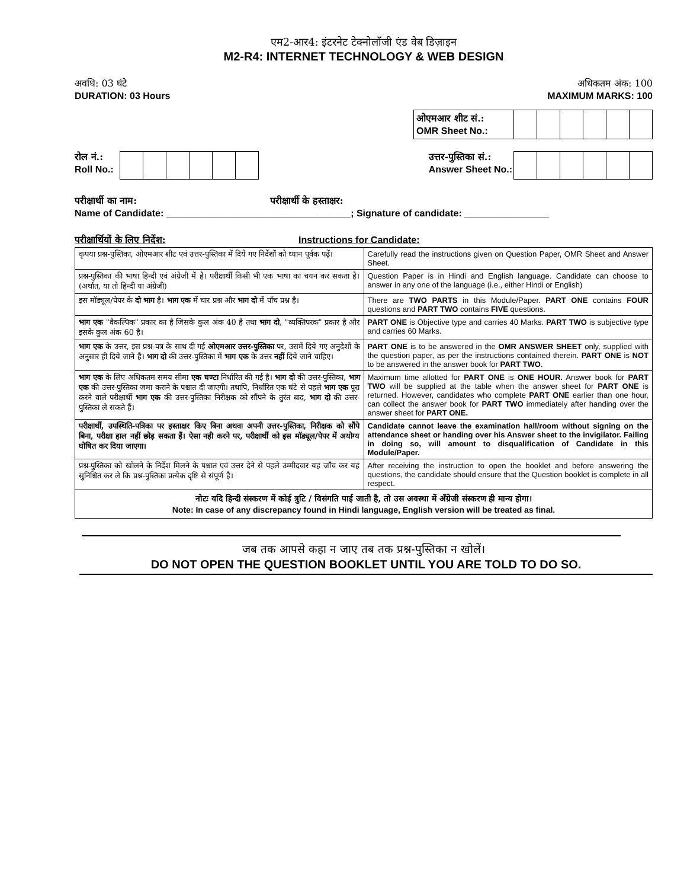एम2-आर4: इंटरनेट टेक्नोलॉजी एंड वेब डिज़ाइन
M2-R4: INTERNET TECHNOLOGY & WEB DESIGN
अवधि: 03 घंटे
DURATION: 03 Hours
अधिकतम अंक: 100
MAXIMUM MARKS: 100
| ओएमआर शीट सं.: OMR Sheet No.: | | | | | | |
रोल नं.:
Roll No.:
उत्तर-पुस्तिका सं.:
Answer Sheet No.:
परीक्षार्थी का नाम: परीक्षार्थी के हस्ताक्षर:
Name of Candidate: ___________________________________; Signature of candidate: ________________
परीक्षार्थियों के लिए निर्देश: Instructions for Candidate:
| कृपया प्रश्न-पुस्तिका, ओएमआर शीट एवं उत्तर-पुस्तिका में दिये गए निर्देशों को ध्यान पूर्वक पढ़ें। | Carefully read the instructions given on Question Paper, OMR Sheet and Answer Sheet. |
| प्रश्न-पुस्तिका की भाषा हिन्दी एवं अंग्रेजी में है। परीक्षार्थी किसी भी एक भाषा का चयन कर सकता है। (अर्थात, या तो हिन्दी या अंग्रेजी) | Question Paper is in Hindi and English language. Candidate can choose to answer in any one of the language (i.e., either Hindi or English) |
| इस मॉड्यूल/पेपर के दो भाग है। भाग एक में चार प्रश्न और भाग दो में पाँच प्रश्न है। | There are TWO PARTS in this Module/Paper. PART ONE contains FOUR questions and PART TWO contains FIVE questions. |
| भाग एक "वैकल्पिक" प्रकार का है जिसके कुल अंक 40 है तथा भाग दो , "व्यक्तिपरक" प्रकार है और इसके कुल अंक 60 है। | PART ONE is Objective type and carries 40 Marks. PART TWO is subjective type and carries 60 Marks. |
| भाग एक के उत्तर, इस प्रश्न-पत्र के साथ दी गई ओएमआर उत्तर-पुस्तिका पर, उसमें दिये गए अनुदेशों के अनुसार ही दिये जाने है। भाग दो की उत्तर-पुस्तिका में भाग एक के उत्तर नहीं दिये जाने चाहिए। | PART ONE is to be answered in the OMR ANSWER SHEET only, supplied with the question paper, as per the instructions contained therein. PART ONE is NOT to be answered in the answer book for PART TWO . |
| भाग एक के लिए अधिकतम समय सीमा एक घण्टा निर्धारित की गई है। भाग दो की उत्तर-पुस्तिका, भाग एक की उत्तर-पुस्तिका जमा कराने के पश्चात दी जाएगी। तथापि, निर्धारित एक घंटे से पहले भाग एक पूरा करने वाले परीक्षार्थी भाग एक की उत्तर-पुस्तिका निरीक्षक को सौंपने के तुरंत बाद, भाग दो की उत्तर-पुस्तिका ले सकते हैं। | Maximum time allotted for PART ONE is ONE HOUR. Answer book for PART TWO will be supplied at the table when the answer sheet for PART ONE is returned. However, candidates who complete PART ONE earlier than one hour, can collect the answer book for PART TWO immediately after handing over the answer sheet for PART ONE. |
| परीक्षार्थी, उपस्थिति-पत्रिका पर हस्ताक्षर किए बिना अथवा अपनी उत्तर-पुस्तिका, निरीक्षक को सौंपे बिना, परीक्षा हाल नहीं छोड़ सकता हैं। ऐसा नही करने पर, परीक्षार्थी को इस मॉड्यूल/पेपर में अयोग्य घोषित कर दिया जाएगा। | Candidate cannot leave the examination hall/room without signing on the attendance sheet or handing over his Answer sheet to the invigilator. Failing in doing so, will amount to disqualification of Candidate in this Module/Paper. |
| प्रश्न-पुस्तिका को खोलने के निर्देश मिलने के पश्चात एवं उत्तर देने से पहले उम्मीदवार यह जाँच कर यह सुनिश्चित कर ले कि प्रश्न-पुस्तिका प्रत्येक दृष्टि से संपूर्ण है। | After receiving the instruction to open the booklet and before answering the questions, the candidate should ensure that the Question booklet is complete in all respect. |
| नोटः यदि हिन्दी संस्करण में कोई त्रुटि / विसंगति पाई जाती है, तो उस अवस्था में अँग्रेजी संस्करण ही मान्य होगा। Note: In case of any discrepancy found in Hindi language, English version will be treated as final. | |
जब तक आपसे कहा न जाए तब तक प्रश्न-पुस्तिका न खोलें।
DO NOT OPEN THE QUESTION BOOKLET UNTIL YOU ARE TOLD TO DO SO.